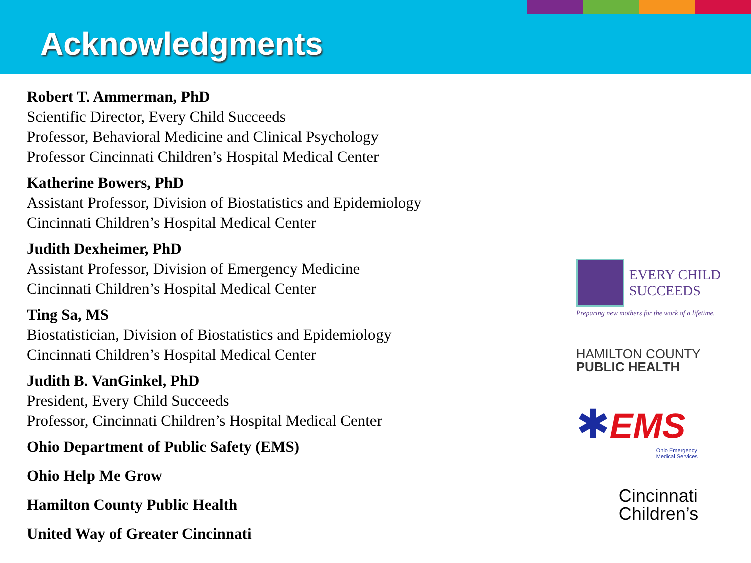Acknowledgments
Robert T. Ammerman, PhD
Scientific Director, Every Child Succeeds
Professor, Behavioral Medicine and Clinical Psychology
Professor Cincinnati Children’s Hospital Medical Center
Katherine Bowers, PhD
Assistant Professor, Division of Biostatistics and Epidemiology
Cincinnati Children’s Hospital Medical Center
Judith Dexheimer, PhD
Assistant Professor, Division of Emergency Medicine
Cincinnati Children’s Hospital Medical Center
Ting Sa, MS
Biostatistician, Division of Biostatistics and Epidemiology
Cincinnati Children’s Hospital Medical Center
Judith B. VanGinkel, PhD
President, Every Child Succeeds
Professor, Cincinnati Children’s Hospital Medical Center
Ohio Department of Public Safety (EMS)
Ohio Help Me Grow
Hamilton County Public Health
United Way of Greater Cincinnati
EVERY CHILD
SUCCEEDS
Preparing new mothers for the work of a lifetime.
HAMILTON COUNTY
PUBLIC HEALTH
✱EMS
Ohio Emergency
Medical Services
Cincinnati
Children’s